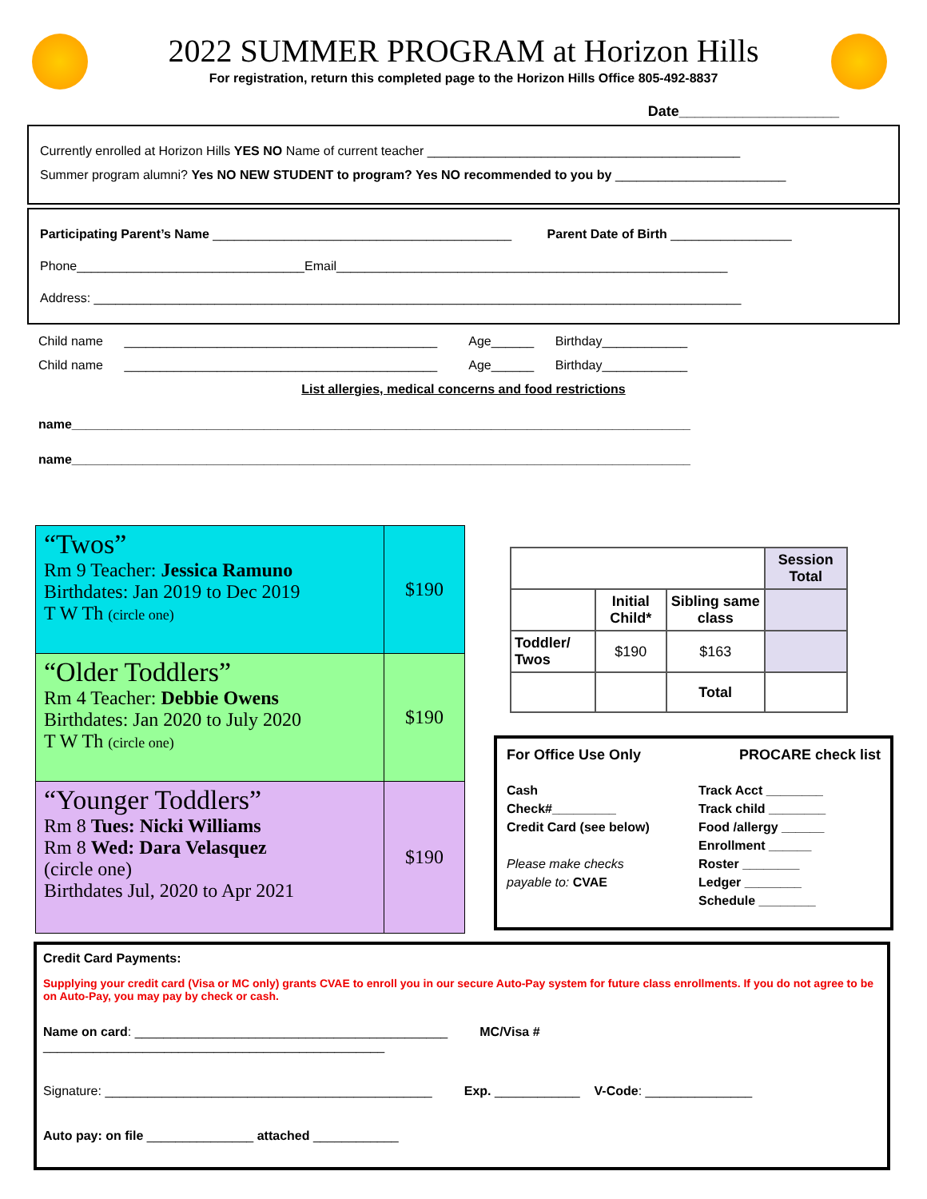2022 SUMMER PROGRAM at Horizon Hills
For registration, return this completed page to the Horizon Hills Office 805-492-8837
Date____________________
Currently enrolled at Horizon Hills YES NO Name of current teacher ____________________________________________
Summer program alumni? Yes NO NEW STUDENT to program? Yes NO recommended to you by ________________________
Participating Parent’s Name __________________________________________ Parent Date of Birth _________________
Phone________________________________Email_______________________________________________________
Address: ___________________________________________________________________________________________
Child name ____________________________________________ Age______ Birthday____________
Child name ____________________________________________ Age______ Birthday____________
List allergies, medical concerns and food restrictions
name_______________________________________________________________________________________
name_______________________________________________________________________________________
| “Twos” Rm 9 Teacher: Jessica Ramuno Birthdates: Jan 2019 to Dec 2019 T W Th (circle one) | $190 |
| “Older Toddlers” Rm 4 Teacher: Debbie Owens Birthdates: Jan 2020 to July 2020 T W Th (circle one) | $190 |
| “Younger Toddlers” Rm 8 Tues: Nicki Williams Rm 8 Wed: Dara Velasquez (circle one) Birthdates Jul, 2020 to Apr 2021 | $190 |
| | | | Session Total |
| | Initial Child* | Sibling same class | |
| Toddler/ Twos | $190 | $163 | |
| | | Total | |
For Office Use Only PROCARE check list
Cash
Check#_________
Credit Card (see below)
Please make checks
payable to: CVAE
Track Acct ________
Track child ________
Food /allergy ______
Enrollment ______
Roster ________
Ledger ________
Schedule ________
Credit Card Payments:
Supplying your credit card (Visa or MC only) grants CVAE to enroll you in our secure Auto-Pay system for future class enrollments. If you do not agree to be on Auto-Pay, you may pay by check or cash.
Name on card: ____________________________________________ MC/Visa # ________________________________________________
Signature: ______________________________________________ Exp. ____________ V-Code: _______________
Auto pay: on file _______________ attached ____________